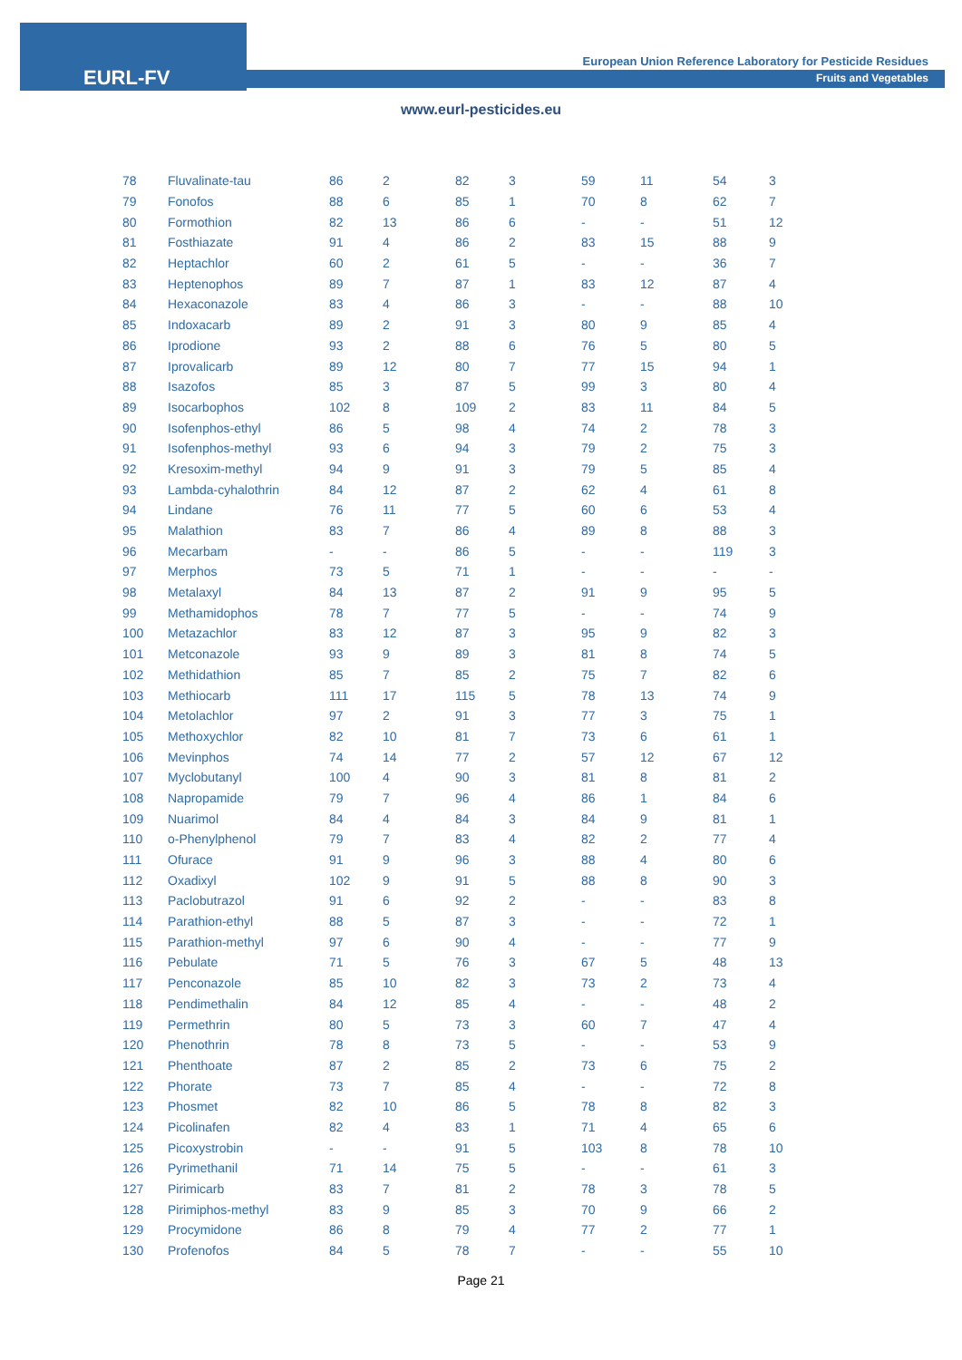EURL-FV
European Union Reference Laboratory for Pesticide Residues
Fruits and Vegetables
www.eurl-pesticides.eu
| 78 | Fluvalinate-tau | 86 | 2 | 82 | 3 | 59 | 11 | 54 | 3 |
| 79 | Fonofos | 88 | 6 | 85 | 1 | 70 | 8 | 62 | 7 |
| 80 | Formothion | 82 | 13 | 86 | 6 | - | - | 51 | 12 |
| 81 | Fosthiazate | 91 | 4 | 86 | 2 | 83 | 15 | 88 | 9 |
| 82 | Heptachlor | 60 | 2 | 61 | 5 | - | - | 36 | 7 |
| 83 | Heptenophos | 89 | 7 | 87 | 1 | 83 | 12 | 87 | 4 |
| 84 | Hexaconazole | 83 | 4 | 86 | 3 | - | - | 88 | 10 |
| 85 | Indoxacarb | 89 | 2 | 91 | 3 | 80 | 9 | 85 | 4 |
| 86 | Iprodione | 93 | 2 | 88 | 6 | 76 | 5 | 80 | 5 |
| 87 | Iprovalicarb | 89 | 12 | 80 | 7 | 77 | 15 | 94 | 1 |
| 88 | Isazofos | 85 | 3 | 87 | 5 | 99 | 3 | 80 | 4 |
| 89 | Isocarbophos | 102 | 8 | 109 | 2 | 83 | 11 | 84 | 5 |
| 90 | Isofenphos-ethyl | 86 | 5 | 98 | 4 | 74 | 2 | 78 | 3 |
| 91 | Isofenphos-methyl | 93 | 6 | 94 | 3 | 79 | 2 | 75 | 3 |
| 92 | Kresoxim-methyl | 94 | 9 | 91 | 3 | 79 | 5 | 85 | 4 |
| 93 | Lambda-cyhalothrin | 84 | 12 | 87 | 2 | 62 | 4 | 61 | 8 |
| 94 | Lindane | 76 | 11 | 77 | 5 | 60 | 6 | 53 | 4 |
| 95 | Malathion | 83 | 7 | 86 | 4 | 89 | 8 | 88 | 3 |
| 96 | Mecarbam | - | - | 86 | 5 | - | - | 119 | 3 |
| 97 | Merphos | 73 | 5 | 71 | 1 | - | - | - | - |
| 98 | Metalaxyl | 84 | 13 | 87 | 2 | 91 | 9 | 95 | 5 |
| 99 | Methamidophos | 78 | 7 | 77 | 5 | - | - | 74 | 9 |
| 100 | Metazachlor | 83 | 12 | 87 | 3 | 95 | 9 | 82 | 3 |
| 101 | Metconazole | 93 | 9 | 89 | 3 | 81 | 8 | 74 | 5 |
| 102 | Methidathion | 85 | 7 | 85 | 2 | 75 | 7 | 82 | 6 |
| 103 | Methiocarb | 111 | 17 | 115 | 5 | 78 | 13 | 74 | 9 |
| 104 | Metolachlor | 97 | 2 | 91 | 3 | 77 | 3 | 75 | 1 |
| 105 | Methoxychlor | 82 | 10 | 81 | 7 | 73 | 6 | 61 | 1 |
| 106 | Mevinphos | 74 | 14 | 77 | 2 | 57 | 12 | 67 | 12 |
| 107 | Myclobutanyl | 100 | 4 | 90 | 3 | 81 | 8 | 81 | 2 |
| 108 | Napropamide | 79 | 7 | 96 | 4 | 86 | 1 | 84 | 6 |
| 109 | Nuarimol | 84 | 4 | 84 | 3 | 84 | 9 | 81 | 1 |
| 110 | o-Phenylphenol | 79 | 7 | 83 | 4 | 82 | 2 | 77 | 4 |
| 111 | Ofurace | 91 | 9 | 96 | 3 | 88 | 4 | 80 | 6 |
| 112 | Oxadixyl | 102 | 9 | 91 | 5 | 88 | 8 | 90 | 3 |
| 113 | Paclobutrazol | 91 | 6 | 92 | 2 | - | - | 83 | 8 |
| 114 | Parathion-ethyl | 88 | 5 | 87 | 3 | - | - | 72 | 1 |
| 115 | Parathion-methyl | 97 | 6 | 90 | 4 | - | - | 77 | 9 |
| 116 | Pebulate | 71 | 5 | 76 | 3 | 67 | 5 | 48 | 13 |
| 117 | Penconazole | 85 | 10 | 82 | 3 | 73 | 2 | 73 | 4 |
| 118 | Pendimethalin | 84 | 12 | 85 | 4 | - | - | 48 | 2 |
| 119 | Permethrin | 80 | 5 | 73 | 3 | 60 | 7 | 47 | 4 |
| 120 | Phenothrin | 78 | 8 | 73 | 5 | - | - | 53 | 9 |
| 121 | Phenthoate | 87 | 2 | 85 | 2 | 73 | 6 | 75 | 2 |
| 122 | Phorate | 73 | 7 | 85 | 4 | - | - | 72 | 8 |
| 123 | Phosmet | 82 | 10 | 86 | 5 | 78 | 8 | 82 | 3 |
| 124 | Picolinafen | 82 | 4 | 83 | 1 | 71 | 4 | 65 | 6 |
| 125 | Picoxystrobin | - | - | 91 | 5 | 103 | 8 | 78 | 10 |
| 126 | Pyrimethanil | 71 | 14 | 75 | 5 | - | - | 61 | 3 |
| 127 | Pirimicarb | 83 | 7 | 81 | 2 | 78 | 3 | 78 | 5 |
| 128 | Pirimiphos-methyl | 83 | 9 | 85 | 3 | 70 | 9 | 66 | 2 |
| 129 | Procymidone | 86 | 8 | 79 | 4 | 77 | 2 | 77 | 1 |
| 130 | Profenofos | 84 | 5 | 78 | 7 | - | - | 55 | 10 |
Page 21